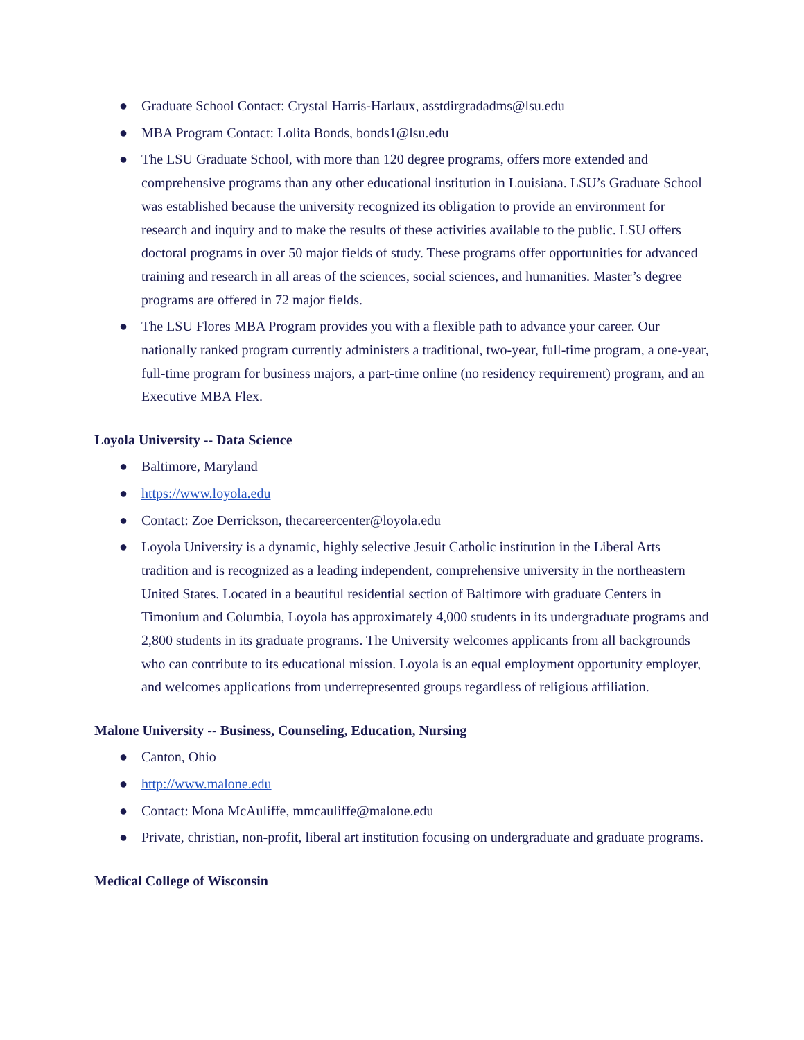● Graduate School Contact: Crystal Harris-Harlaux, asstdirgradadms@lsu.edu
● MBA Program Contact: Lolita Bonds, bonds1@lsu.edu
● The LSU Graduate School, with more than 120 degree programs, offers more extended and comprehensive programs than any other educational institution in Louisiana. LSU’s Graduate School was established because the university recognized its obligation to provide an environment for research and inquiry and to make the results of these activities available to the public. LSU offers doctoral programs in over 50 major fields of study. These programs offer opportunities for advanced training and research in all areas of the sciences, social sciences, and humanities. Master’s degree programs are offered in 72 major fields.
● The LSU Flores MBA Program provides you with a flexible path to advance your career. Our nationally ranked program currently administers a traditional, two-year, full-time program, a one-year, full-time program for business majors, a part-time online (no residency requirement) program, and an Executive MBA Flex.
Loyola University -- Data Science
● Baltimore, Maryland
● https://www.loyola.edu
● Contact: Zoe Derrickson, thecareercenter@loyola.edu
● Loyola University is a dynamic, highly selective Jesuit Catholic institution in the Liberal Arts tradition and is recognized as a leading independent, comprehensive university in the northeastern United States. Located in a beautiful residential section of Baltimore with graduate Centers in Timonium and Columbia, Loyola has approximately 4,000 students in its undergraduate programs and 2,800 students in its graduate programs. The University welcomes applicants from all backgrounds who can contribute to its educational mission. Loyola is an equal employment opportunity employer, and welcomes applications from underrepresented groups regardless of religious affiliation.
Malone University -- Business, Counseling, Education, Nursing
● Canton, Ohio
● http://www.malone.edu
● Contact: Mona McAuliffe, mmcauliffe@malone.edu
● Private, christian, non-profit, liberal art institution focusing on undergraduate and graduate programs.
Medical College of Wisconsin